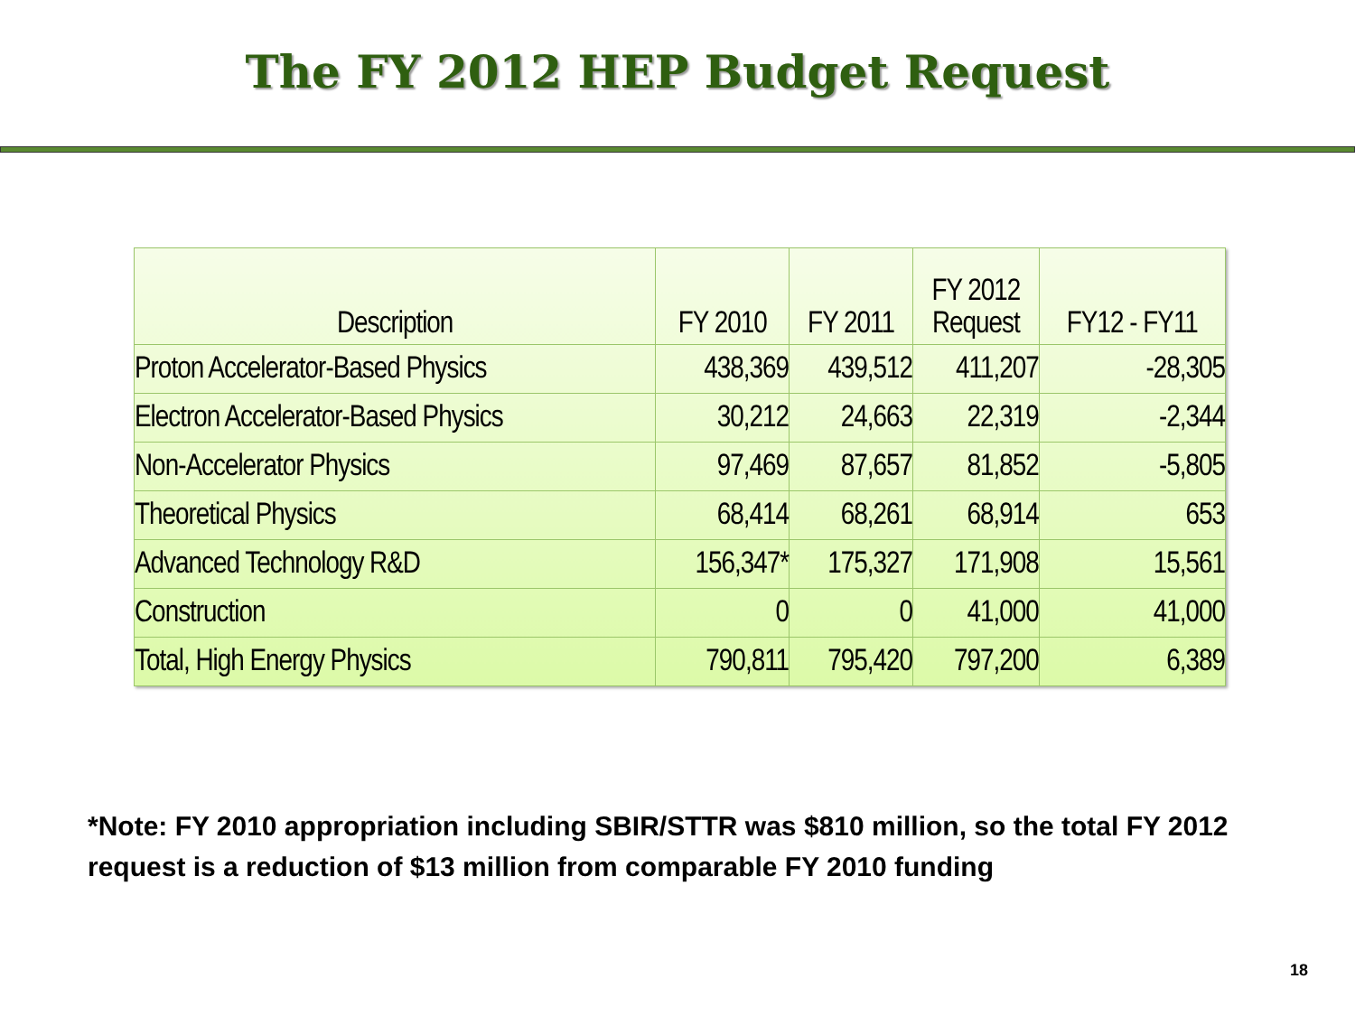The FY 2012 HEP Budget Request
| Description | FY 2010 | FY 2011 | FY 2012 Request | FY12 - FY11 |
| --- | --- | --- | --- | --- |
| Proton Accelerator-Based Physics | 438,369 | 439,512 | 411,207 | -28,305 |
| Electron Accelerator-Based Physics | 30,212 | 24,663 | 22,319 | -2,344 |
| Non-Accelerator Physics | 97,469 | 87,657 | 81,852 | -5,805 |
| Theoretical Physics | 68,414 | 68,261 | 68,914 | 653 |
| Advanced Technology R&D | 156,347* | 175,327 | 171,908 | 15,561 |
| Construction | 0 | 0 | 41,000 | 41,000 |
| Total, High Energy Physics | 790,811 | 795,420 | 797,200 | 6,389 |
*Note: FY 2010 appropriation including SBIR/STTR was $810 million, so the total FY 2012 request is a reduction of $13 million from comparable FY 2010 funding
18